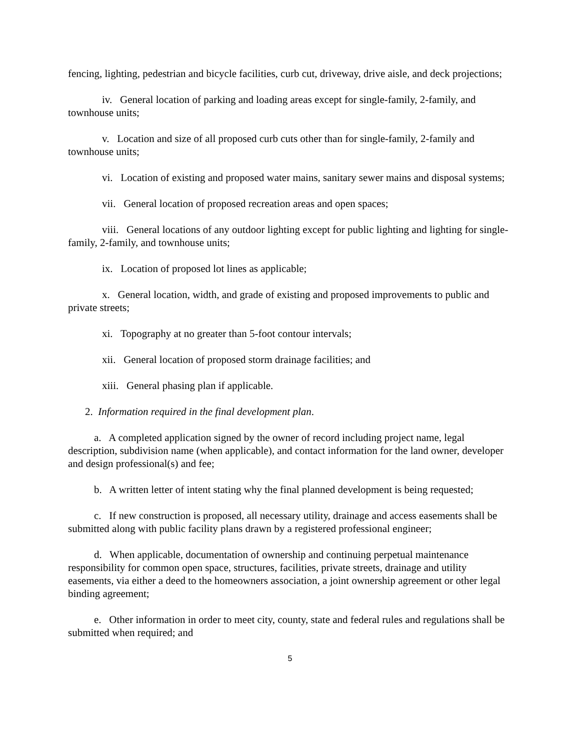fencing, lighting, pedestrian and bicycle facilities, curb cut, driveway, drive aisle, and deck projections;
iv. General location of parking and loading areas except for single-family, 2-family, and townhouse units;
v. Location and size of all proposed curb cuts other than for single-family, 2-family and townhouse units;
vi. Location of existing and proposed water mains, sanitary sewer mains and disposal systems;
vii. General location of proposed recreation areas and open spaces;
viii. General locations of any outdoor lighting except for public lighting and lighting for single-family, 2-family, and townhouse units;
ix. Location of proposed lot lines as applicable;
x. General location, width, and grade of existing and proposed improvements to public and private streets;
xi. Topography at no greater than 5-foot contour intervals;
xii. General location of proposed storm drainage facilities; and
xiii. General phasing plan if applicable.
2. Information required in the final development plan.
a. A completed application signed by the owner of record including project name, legal description, subdivision name (when applicable), and contact information for the land owner, developer and design professional(s) and fee;
b. A written letter of intent stating why the final planned development is being requested;
c. If new construction is proposed, all necessary utility, drainage and access easements shall be submitted along with public facility plans drawn by a registered professional engineer;
d. When applicable, documentation of ownership and continuing perpetual maintenance responsibility for common open space, structures, facilities, private streets, drainage and utility easements, via either a deed to the homeowners association, a joint ownership agreement or other legal binding agreement;
e. Other information in order to meet city, county, state and federal rules and regulations shall be submitted when required; and
5